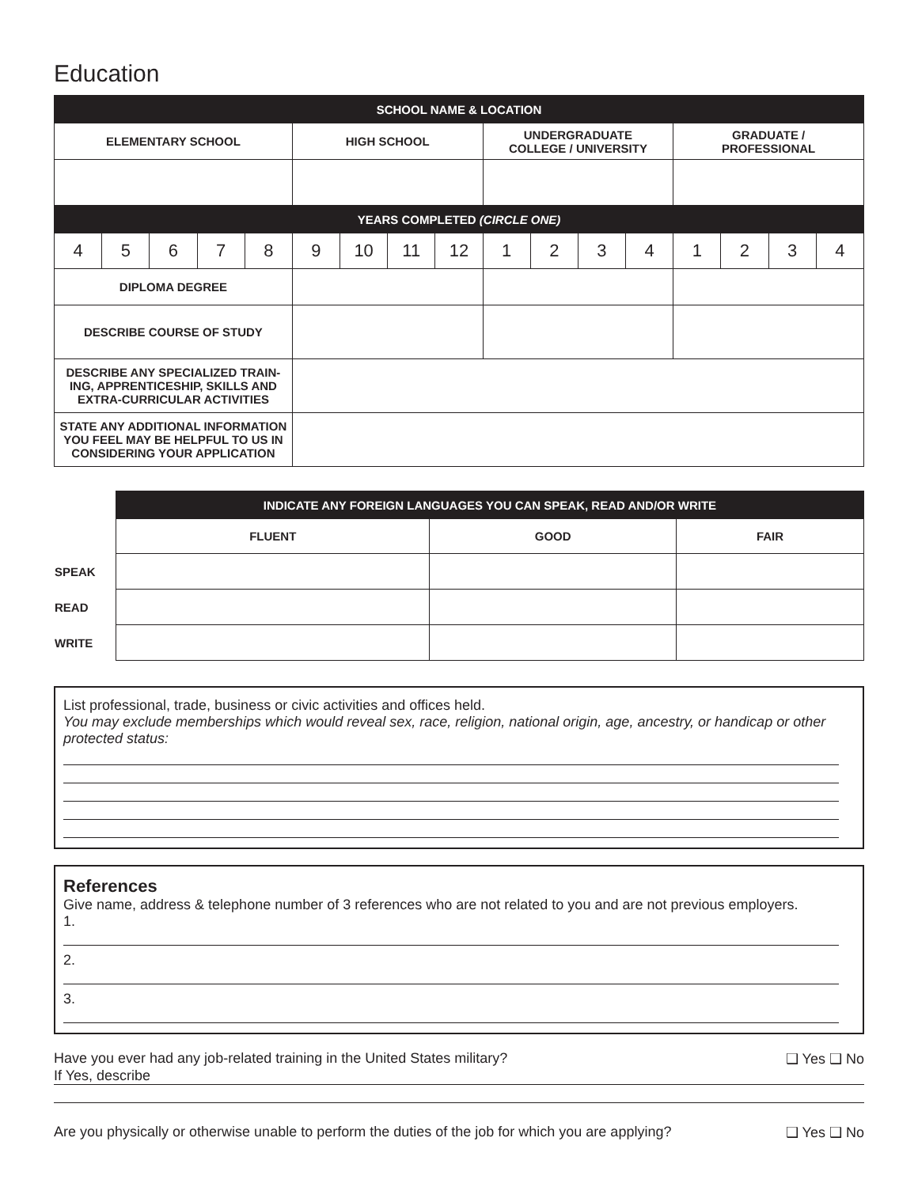Education
| SCHOOL NAME & LOCATION | | | | | | | | | | | | | | | | |
| --- | --- | --- | --- | --- | --- | --- | --- | --- | --- | --- | --- | --- | --- | --- | --- | --- |
| ELEMENTARY SCHOOL | | | | | HIGH SCHOOL | | | | UNDERGRADUATE COLLEGE / UNIVERSITY | | | | GRADUATE / PROFESSIONAL | | | |
| YEARS COMPLETED (CIRCLE ONE) | | | | | | | | | | | | | | | | |
| 4 | 5 | 6 | 7 | 8 | 9 | 10 | 11 | 12 | 1 | 2 | 3 | 4 | 1 | 2 | 3 | 4 |
| DIPLOMA DEGREE | | | | | | | | | | | | | | | | |
| DESCRIBE COURSE OF STUDY | | | | | | | | | | | | | | | | |
| DESCRIBE ANY SPECIALIZED TRAIN- ING, APPRENTICESHIP, SKILLS AND EXTRA-CURRICULAR ACTIVITIES | | | | | | | | | | | | | | | | |
| STATE ANY ADDITIONAL INFORMATION YOU FEEL MAY BE HELPFUL TO US IN CONSIDERING YOUR APPLICATION | | | | | | | | | | | | | | | | |
| | INDICATE ANY FOREIGN LANGUAGES YOU CAN SPEAK, READ AND/OR WRITE | | |
| | FLUENT | GOOD | FAIR |
| SPEAK | | | |
| READ | | | |
| WRITE | | | |
List professional, trade, business or civic activities and offices held.
You may exclude memberships which would reveal sex, race, religion, national origin, age, ancestry, or handicap or other protected status:
References
Give name, address & telephone number of 3 references who are not related to you and are not previous employers.
1.
2.
3.
Have you ever had any job-related training in the United States military? ❑ Yes ❑ No
If Yes, describe
Are you physically or otherwise unable to perform the duties of the job for which you are applying? ❑ Yes ❑ No